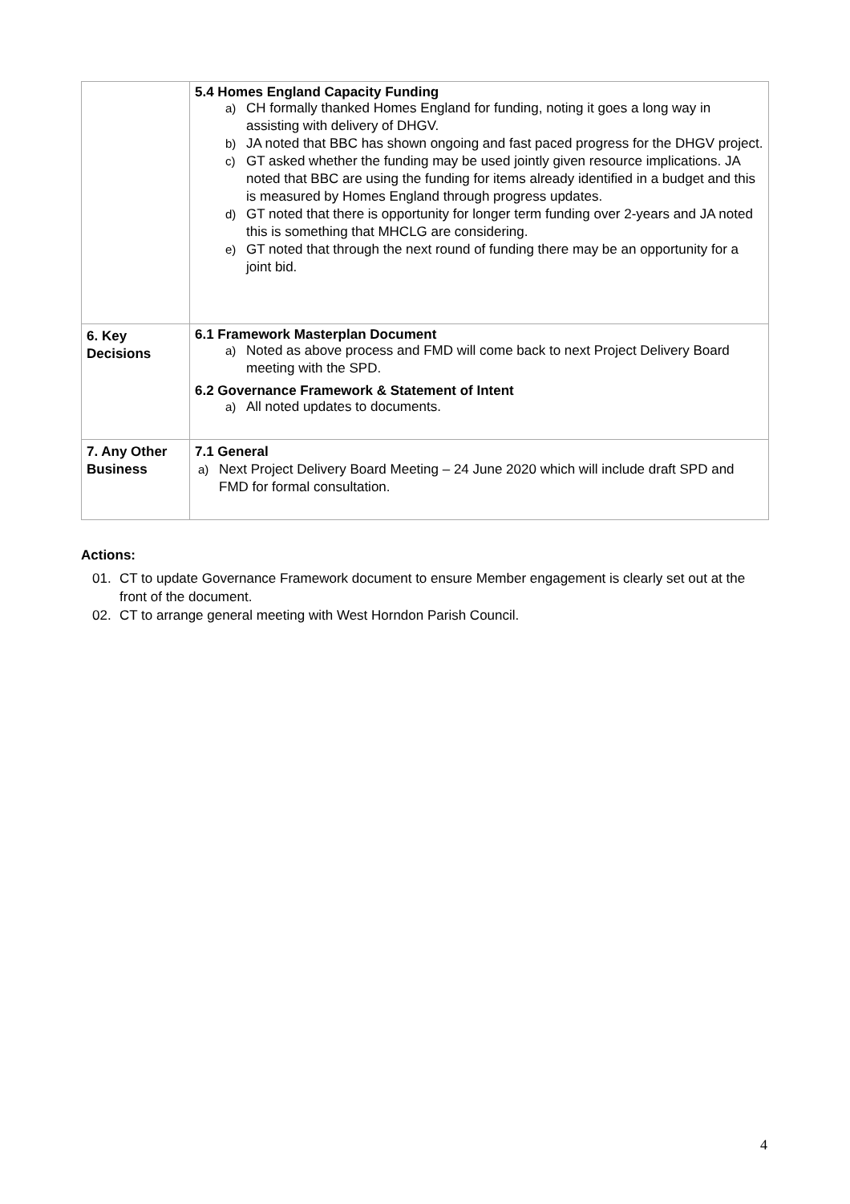| | 5.4 Homes England Capacity Funding a) CH formally thanked Homes England for funding, noting it goes a long way in assisting with delivery of DHGV. b) JA noted that BBC has shown ongoing and fast paced progress for the DHGV project. c) GT asked whether the funding may be used jointly given resource implications. JA noted that BBC are using the funding for items already identified in a budget and this is measured by Homes England through progress updates. d) GT noted that there is opportunity for longer term funding over 2-years and JA noted this is something that MHCLG are considering. e) GT noted that through the next round of funding there may be an opportunity for a joint bid. |
| 6. Key Decisions | 6.1 Framework Masterplan Document a) Noted as above process and FMD will come back to next Project Delivery Board meeting with the SPD. 6.2 Governance Framework & Statement of Intent a) All noted updates to documents. |
| 7. Any Other Business | 7.1 General a) Next Project Delivery Board Meeting – 24 June 2020 which will include draft SPD and FMD for formal consultation. |
Actions:
01. CT to update Governance Framework document to ensure Member engagement is clearly set out at the front of the document.
02. CT to arrange general meeting with West Horndon Parish Council.
4